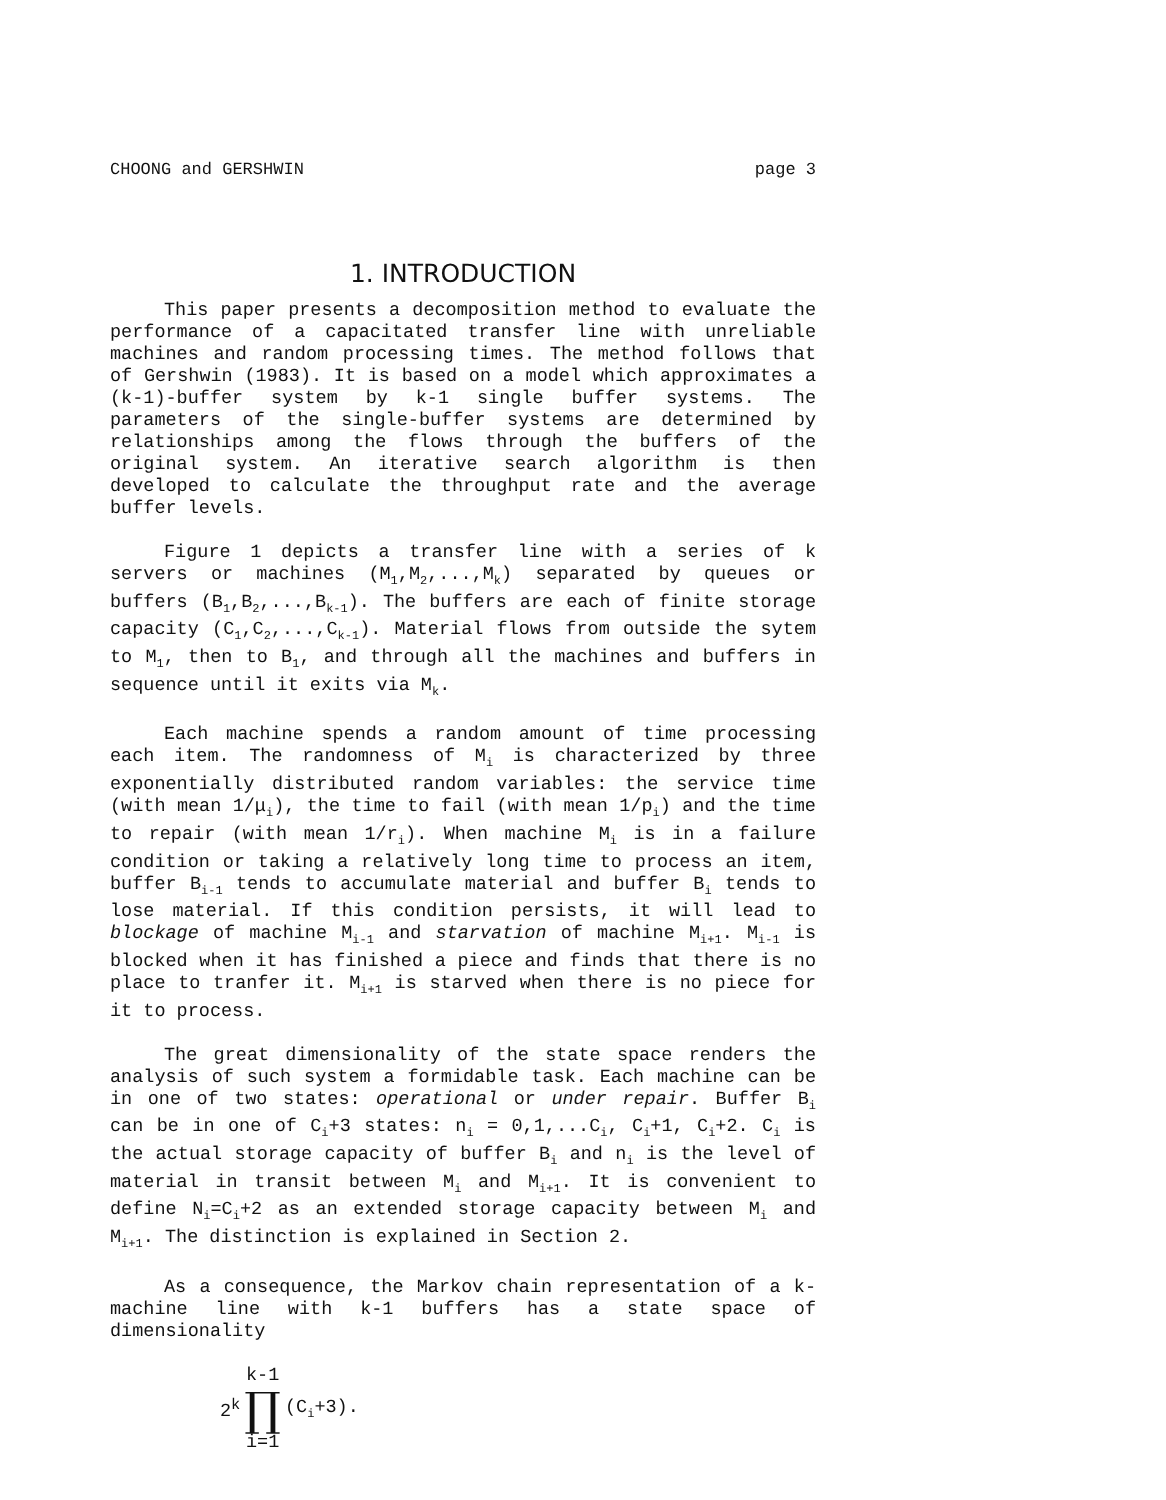CHOONG and GERSHWIN page 3
1. INTRODUCTION
This paper presents a decomposition method to evaluate the performance of a capacitated transfer line with unreliable machines and random processing times. The method follows that of Gershwin (1983). It is based on a model which approximates a (k-1)-buffer system by k-1 single buffer systems. The parameters of the single-buffer systems are determined by relationships among the flows through the buffers of the original system. An iterative search algorithm is then developed to calculate the throughput rate and the average buffer levels.
Figure 1 depicts a transfer line with a series of k servers or machines (M<sub>1</sub>,M<sub>2</sub>,...,M<sub>k</sub>) separated by queues or buffers (B<sub>1</sub>,B<sub>2</sub>,...,B<sub>k-1</sub>). The buffers are each of finite storage capacity (C<sub>1</sub>,C<sub>2</sub>,...,C<sub>k-1</sub>). Material flows from outside the sytem to M<sub>1</sub>, then to B<sub>1</sub>, and through all the machines and buffers in sequence until it exits via M<sub>k</sub>.
Each machine spends a random amount of time processing each item. The randomness of M<sub>i</sub> is characterized by three exponentially distributed random variables: the service time (with mean 1/μ<sub>i</sub>), the time to fail (with mean 1/p<sub>i</sub>) and the time to repair (with mean 1/r<sub>i</sub>). When machine M<sub>i</sub> is in a failure condition or taking a relatively long time to process an item, buffer B<sub>i-1</sub> tends to accumulate material and buffer B<sub>i</sub> tends to lose material. If this condition persists, it will lead to blockage of machine M<sub>i-1</sub> and starvation of machine M<sub>i+1</sub>. M<sub>i-1</sub> is blocked when it has finished a piece and finds that there is no place to tranfer it. M<sub>i+1</sub> is starved when there is no piece for it to process.
The great dimensionality of the state space renders the analysis of such system a formidable task. Each machine can be in one of two states: operational or under repair. Buffer B<sub>i</sub> can be in one of C<sub>i</sub>+3 states: n<sub>i</sub> = 0,1,...C<sub>i</sub>, C<sub>i</sub>+1, C<sub>i</sub>+2. C<sub>i</sub> is the actual storage capacity of buffer B<sub>i</sub> and n<sub>i</sub> is the level of material in transit between M<sub>i</sub> and M<sub>i+1</sub>. It is convenient to define N<sub>i</sub>=C<sub>i</sub>+2 as an extended storage capacity between M<sub>i</sub> and M<sub>i+1</sub>. The distinction is explained in Section 2.
As a consequence, the Markov chain representation of a k-machine line with k-1 buffers has a state space of dimensionality
2<sup>k</sup> k-1
∏
i=1 (C<sub>i</sub>+3).